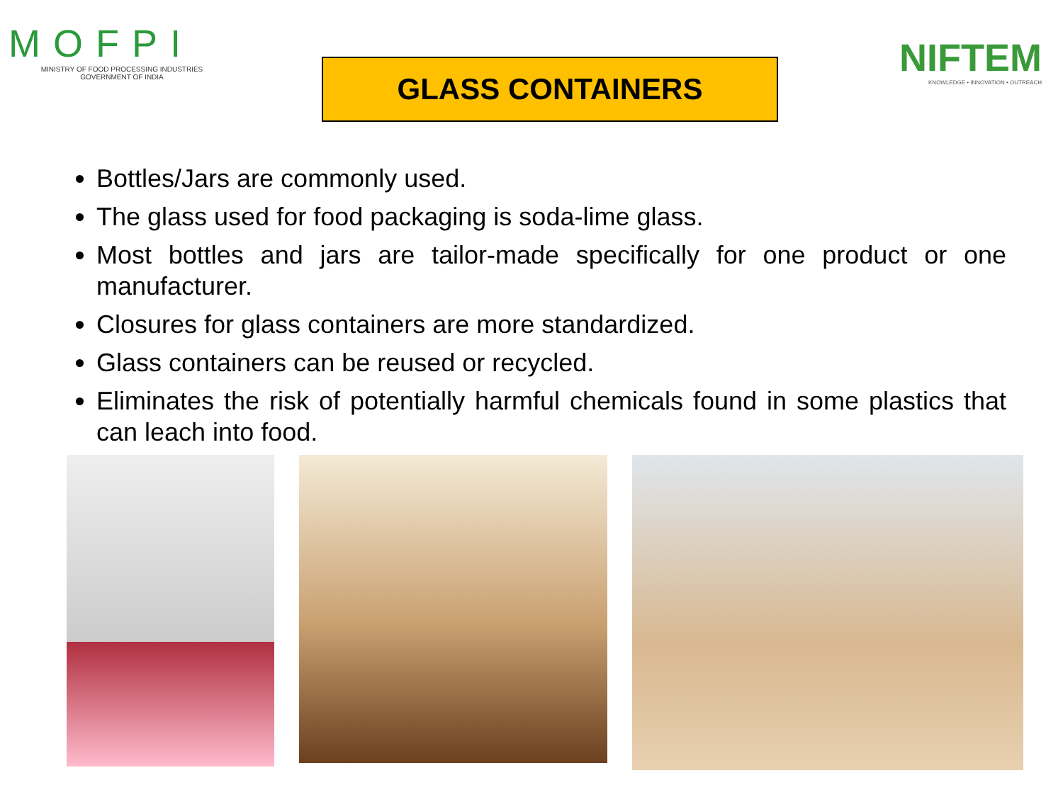MOFPI
MINISTRY OF FOOD PROCESSING INDUSTRIES
GOVERNMENT OF INDIA
GLASS CONTAINERS
NIFTEM
KNOWLEDGE • INNOVATION • OUTREACH
Bottles/Jars are commonly used.
The glass used for food packaging is soda-lime glass.
Most bottles and jars are tailor-made specifically for one product or one manufacturer.
Closures for glass containers are more standardized.
Glass containers can be reused or recycled.
Eliminates the risk of potentially harmful chemicals found in some plastics that can leach into food.